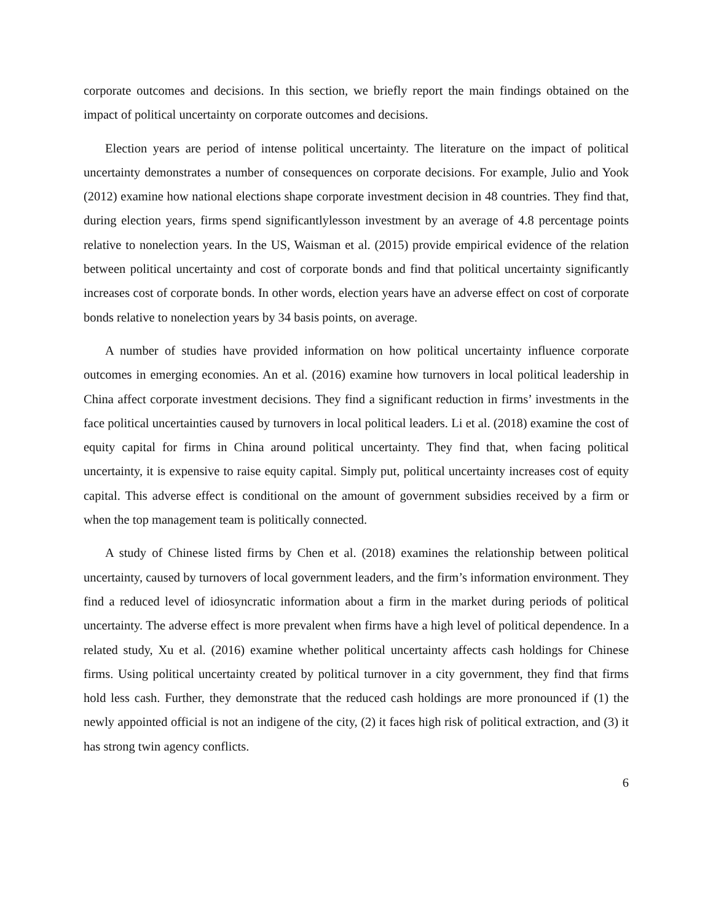corporate outcomes and decisions. In this section, we briefly report the main findings obtained on the impact of political uncertainty on corporate outcomes and decisions.
Election years are period of intense political uncertainty. The literature on the impact of political uncertainty demonstrates a number of consequences on corporate decisions. For example, Julio and Yook (2012) examine how national elections shape corporate investment decision in 48 countries. They find that, during election years, firms spend significantlylesson investment by an average of 4.8 percentage points relative to nonelection years. In the US, Waisman et al. (2015) provide empirical evidence of the relation between political uncertainty and cost of corporate bonds and find that political uncertainty significantly increases cost of corporate bonds. In other words, election years have an adverse effect on cost of corporate bonds relative to nonelection years by 34 basis points, on average.
A number of studies have provided information on how political uncertainty influence corporate outcomes in emerging economies. An et al. (2016) examine how turnovers in local political leadership in China affect corporate investment decisions. They find a significant reduction in firms’ investments in the face political uncertainties caused by turnovers in local political leaders. Li et al. (2018) examine the cost of equity capital for firms in China around political uncertainty. They find that, when facing political uncertainty, it is expensive to raise equity capital. Simply put, political uncertainty increases cost of equity capital. This adverse effect is conditional on the amount of government subsidies received by a firm or when the top management team is politically connected.
A study of Chinese listed firms by Chen et al. (2018) examines the relationship between political uncertainty, caused by turnovers of local government leaders, and the firm’s information environment. They find a reduced level of idiosyncratic information about a firm in the market during periods of political uncertainty. The adverse effect is more prevalent when firms have a high level of political dependence. In a related study, Xu et al. (2016) examine whether political uncertainty affects cash holdings for Chinese firms. Using political uncertainty created by political turnover in a city government, they find that firms hold less cash. Further, they demonstrate that the reduced cash holdings are more pronounced if (1) the newly appointed official is not an indigene of the city, (2) it faces high risk of political extraction, and (3) it has strong twin agency conflicts.
6